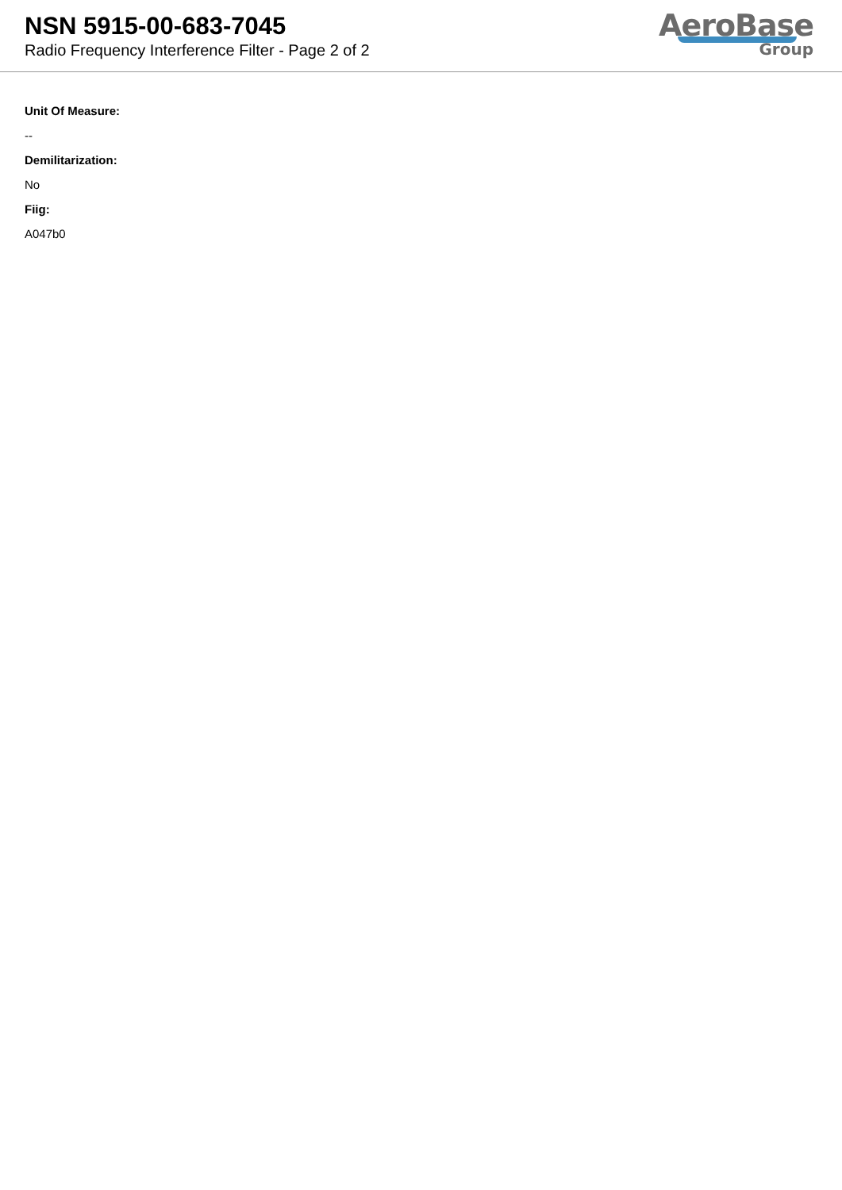NSN 5915-00-683-7045
Radio Frequency Interference Filter - Page 2 of 2
AeroBase
Group
Unit Of Measure:
--
Demilitarization:
No
Fiig:
A047b0